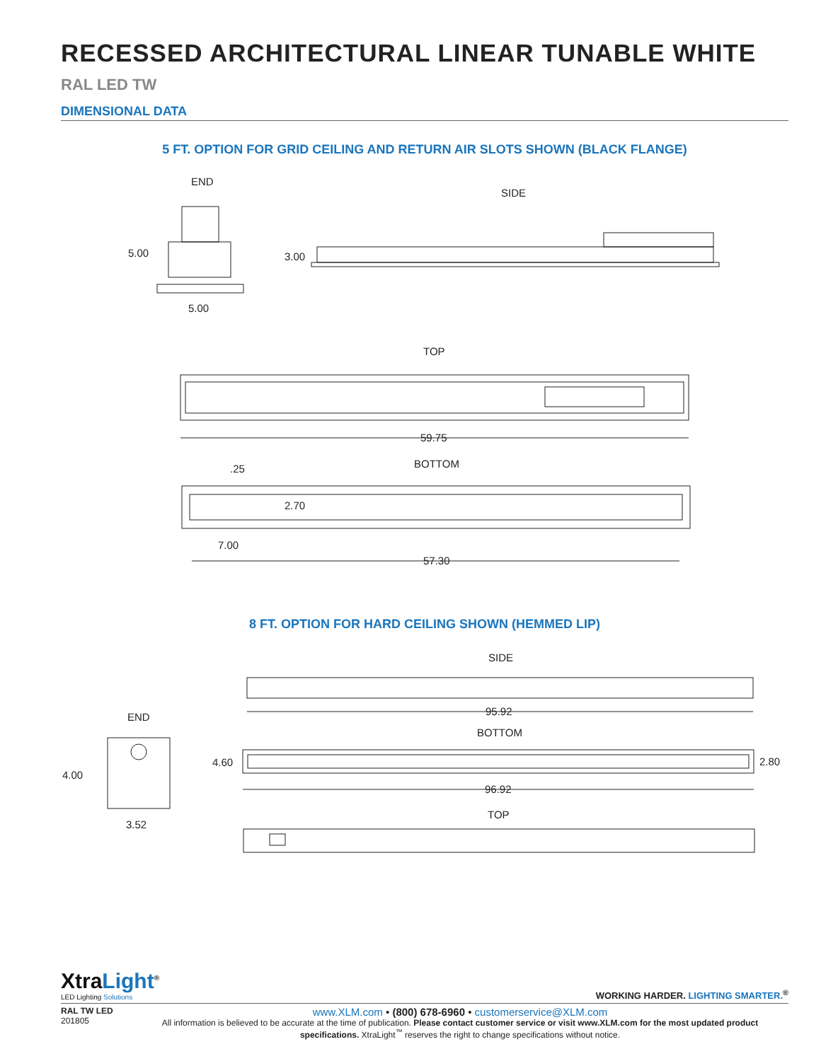RECESSED ARCHITECTURAL LINEAR TUNABLE WHITE
RAL LED TW
DIMENSIONAL DATA
5 FT. OPTION FOR GRID CEILING AND RETURN AIR SLOTS SHOWN (BLACK FLANGE)
END
5.00
5.00
SIDE
3.00
TOP
59.75
BOTTOM
.25
2.70
7.00
57.30
8 FT. OPTION FOR HARD CEILING SHOWN (HEMMED LIP)
SIDE
95.92
END
4.00
3.52
BOTTOM
4.60
2.80
96.92
TOP
XtraLight<sup>®</sup>
LED Lighting Solutions
WORKING HARDER. LIGHTING SMARTER.<sup>®</sup>
RAL TW LED
201805
www.XLM.com • (800) 678-6960 • customerservice@XLM.com
All information is believed to be accurate at the time of publication. Please contact customer service or visit www.XLM.com for the most updated product specifications. XtraLight<sup>™</sup> reserves the right to change specifications without notice.